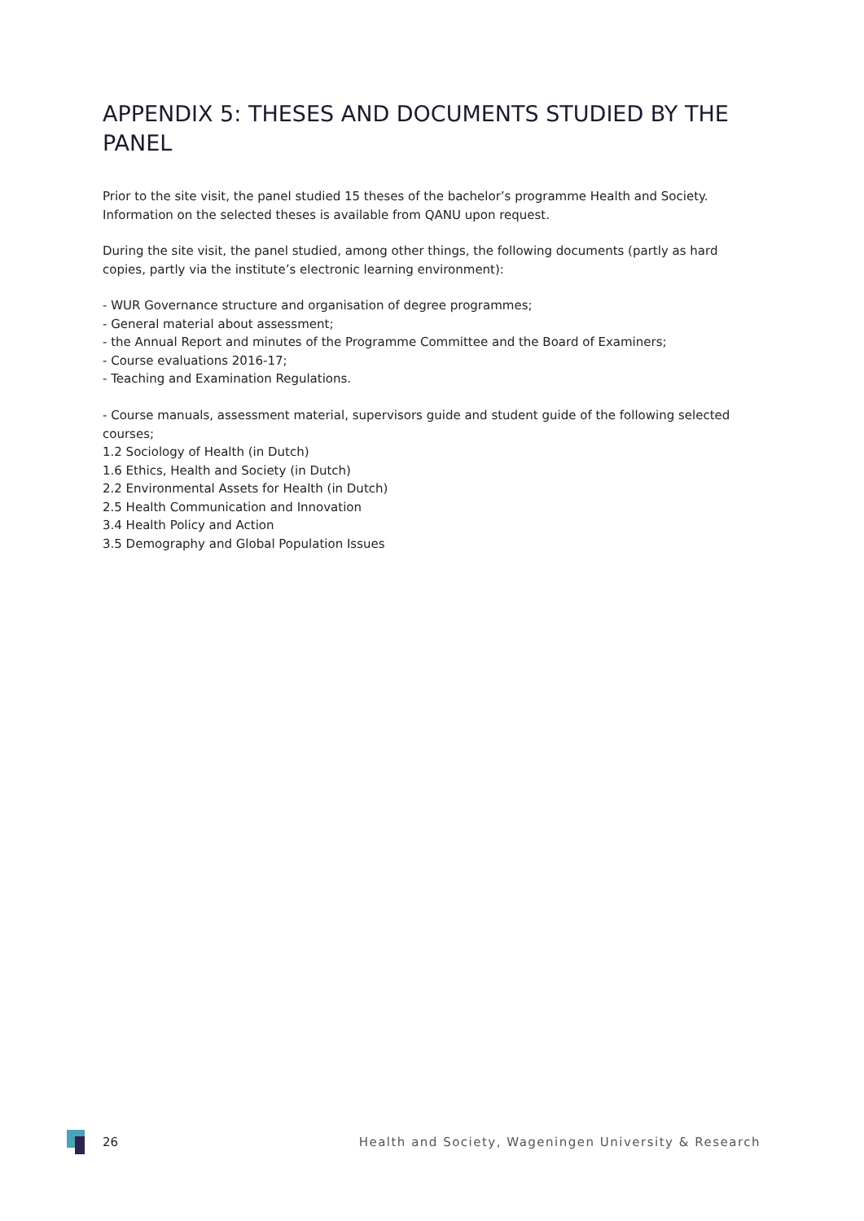APPENDIX 5: THESES AND DOCUMENTS STUDIED BY THE PANEL
Prior to the site visit, the panel studied 15 theses of the bachelor’s programme Health and Society. Information on the selected theses is available from QANU upon request.
During the site visit, the panel studied, among other things, the following documents (partly as hard copies, partly via the institute’s electronic learning environment):
- WUR Governance structure and organisation of degree programmes;
- General material about assessment;
- the Annual Report and minutes of the Programme Committee and the Board of Examiners;
- Course evaluations 2016-17;
- Teaching and Examination Regulations.
- Course manuals, assessment material, supervisors guide and student guide of the following selected courses;
1.2 Sociology of Health (in Dutch)
1.6 Ethics, Health and Society (in Dutch)
2.2 Environmental Assets for Health (in Dutch)
2.5 Health Communication and Innovation
3.4 Health Policy and Action
3.5 Demography and Global Population Issues
26 Health and Society, Wageningen University & Research